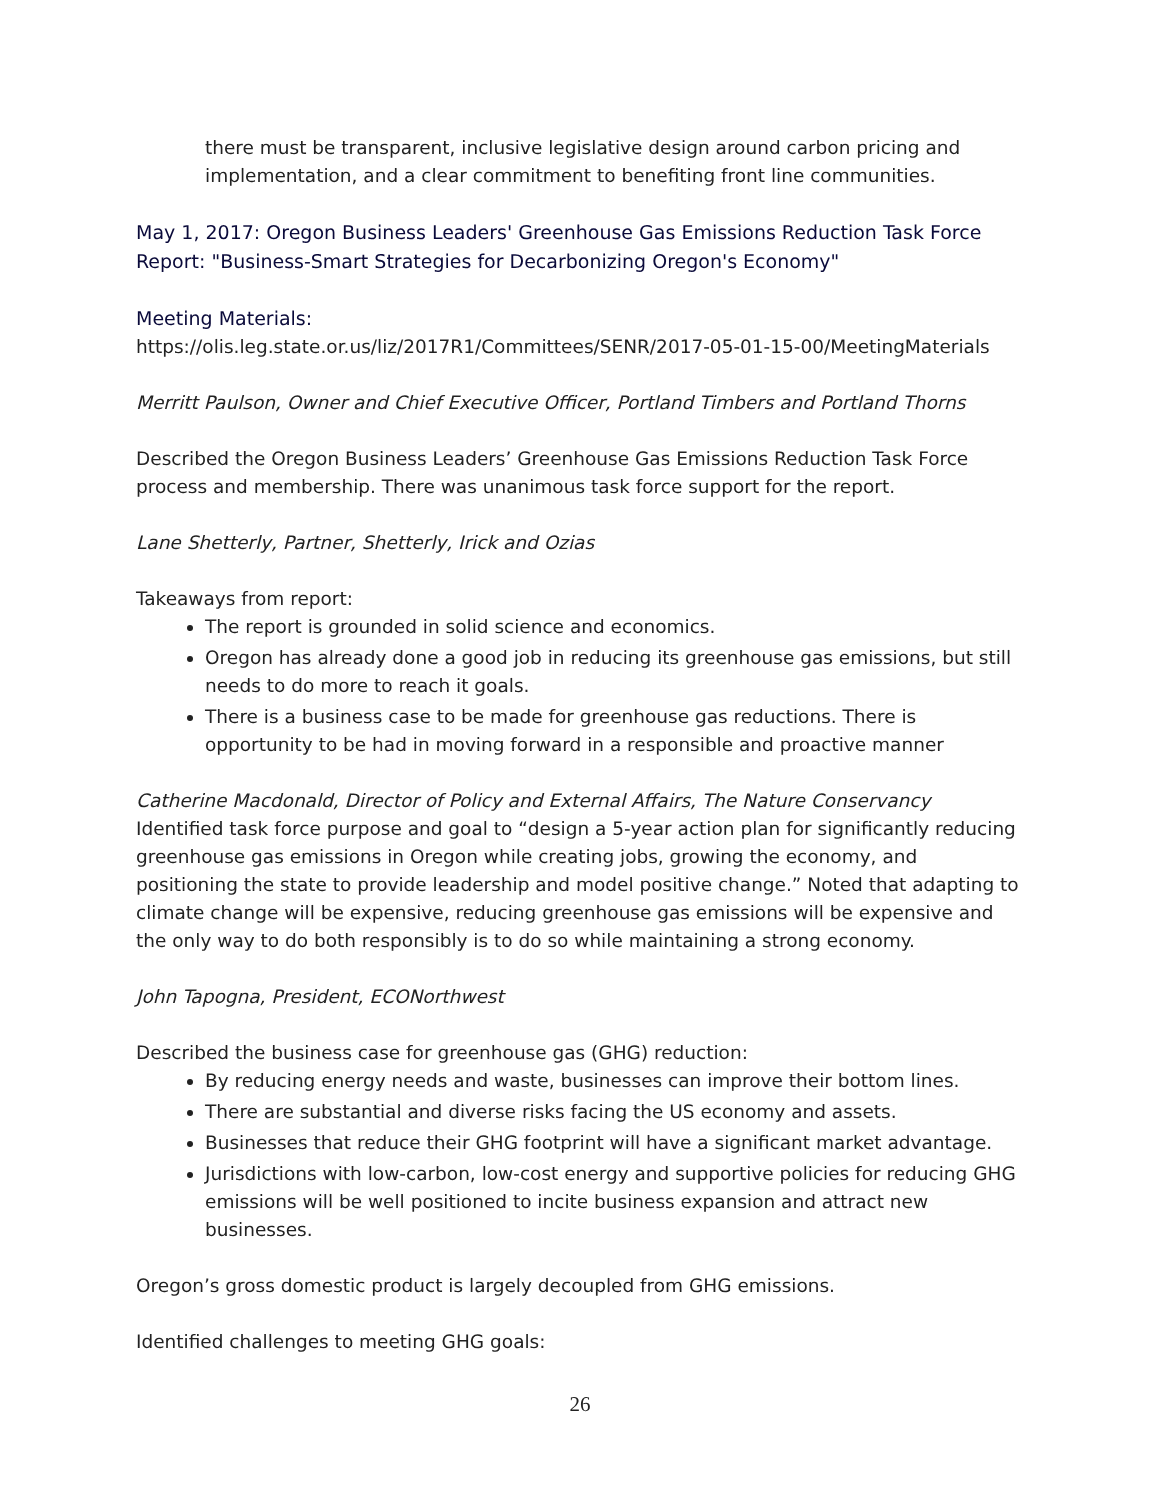there must be transparent, inclusive legislative design around carbon pricing and implementation, and a clear commitment to benefiting front line communities.
May 1, 2017: Oregon Business Leaders' Greenhouse Gas Emissions Reduction Task Force Report: "Business-Smart Strategies for Decarbonizing Oregon's Economy"
Meeting Materials:
https://olis.leg.state.or.us/liz/2017R1/Committees/SENR/2017-05-01-15-00/MeetingMaterials
Merritt Paulson, Owner and Chief Executive Officer, Portland Timbers and Portland Thorns
Described the Oregon Business Leaders’ Greenhouse Gas Emissions Reduction Task Force process and membership. There was unanimous task force support for the report.
Lane Shetterly, Partner, Shetterly, Irick and Ozias
Takeaways from report:
The report is grounded in solid science and economics.
Oregon has already done a good job in reducing its greenhouse gas emissions, but still needs to do more to reach it goals.
There is a business case to be made for greenhouse gas reductions. There is opportunity to be had in moving forward in a responsible and proactive manner
Catherine Macdonald, Director of Policy and External Affairs, The Nature Conservancy
Identified task force purpose and goal to “design a 5-year action plan for significantly reducing greenhouse gas emissions in Oregon while creating jobs, growing the economy, and positioning the state to provide leadership and model positive change.” Noted that adapting to climate change will be expensive, reducing greenhouse gas emissions will be expensive and the only way to do both responsibly is to do so while maintaining a strong economy.
John Tapogna, President, ECONorthwest
Described the business case for greenhouse gas (GHG) reduction:
By reducing energy needs and waste, businesses can improve their bottom lines.
There are substantial and diverse risks facing the US economy and assets.
Businesses that reduce their GHG footprint will have a significant market advantage.
Jurisdictions with low-carbon, low-cost energy and supportive policies for reducing GHG emissions will be well positioned to incite business expansion and attract new businesses.
Oregon’s gross domestic product is largely decoupled from GHG emissions.
Identified challenges to meeting GHG goals:
26